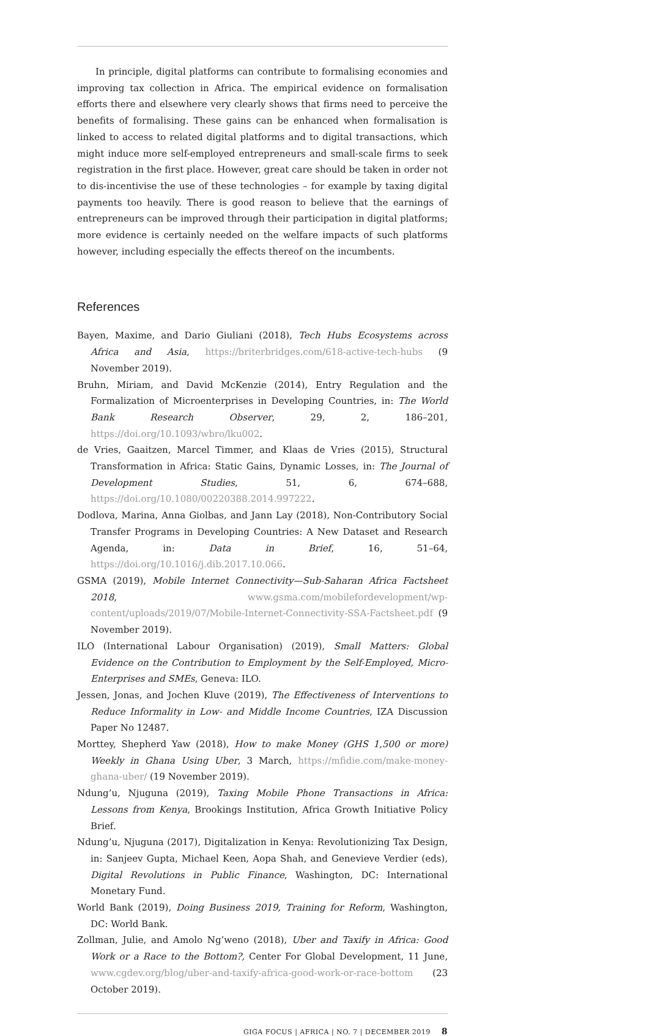In principle, digital platforms can contribute to formalising economies and improving tax collection in Africa. The empirical evidence on formalisation efforts there and elsewhere very clearly shows that firms need to perceive the benefits of formalising. These gains can be enhanced when formalisation is linked to access to related digital platforms and to digital transactions, which might induce more self-employed entrepreneurs and small-scale firms to seek registration in the first place. However, great care should be taken in order not to dis-incentivise the use of these technologies – for example by taxing digital payments too heavily. There is good reason to believe that the earnings of entrepreneurs can be improved through their participation in digital platforms; more evidence is certainly needed on the welfare impacts of such platforms however, including especially the effects thereof on the incumbents.
References
Bayen, Maxime, and Dario Giuliani (2018), Tech Hubs Ecosystems across Africa and Asia, https://briterbridges.com/618-active-tech-hubs (9 November 2019).
Bruhn, Miriam, and David McKenzie (2014), Entry Regulation and the Formalization of Microenterprises in Developing Countries, in: The World Bank Research Observer, 29, 2, 186–201, https://doi.org/10.1093/wbro/lku002.
de Vries, Gaaitzen, Marcel Timmer, and Klaas de Vries (2015), Structural Transformation in Africa: Static Gains, Dynamic Losses, in: The Journal of Development Studies, 51, 6, 674–688, https://doi.org/10.1080/00220388.2014.997222.
Dodlova, Marina, Anna Giolbas, and Jann Lay (2018), Non-Contributory Social Transfer Programs in Developing Countries: A New Dataset and Research Agenda, in: Data in Brief, 16, 51–64, https://doi.org/10.1016/j.dib.2017.10.066.
GSMA (2019), Mobile Internet Connectivity—Sub-Saharan Africa Factsheet 2018, www.gsma.com/mobilefordevelopment/wp-content/uploads/2019/07/Mobile-Internet-Connectivity-SSA-Factsheet.pdf (9 November 2019).
ILO (International Labour Organisation) (2019), Small Matters: Global Evidence on the Contribution to Employment by the Self-Employed, Micro-Enterprises and SMEs, Geneva: ILO.
Jessen, Jonas, and Jochen Kluve (2019), The Effectiveness of Interventions to Reduce Informality in Low- and Middle Income Countries, IZA Discussion Paper No 12487.
Morttey, Shepherd Yaw (2018), How to make Money (GHS 1,500 or more) Weekly in Ghana Using Uber, 3 March, https://mfidie.com/make-money-ghana-uber/ (19 November 2019).
Ndung’u, Njuguna (2019), Taxing Mobile Phone Transactions in Africa: Lessons from Kenya, Brookings Institution, Africa Growth Initiative Policy Brief.
Ndung’u, Njuguna (2017), Digitalization in Kenya: Revolutionizing Tax Design, in: Sanjeev Gupta, Michael Keen, Aopa Shah, and Genevieve Verdier (eds), Digital Revolutions in Public Finance, Washington, DC: International Monetary Fund.
World Bank (2019), Doing Business 2019, Training for Reform, Washington, DC: World Bank.
Zollman, Julie, and Amolo Ng’weno (2018), Uber and Taxify in Africa: Good Work or a Race to the Bottom?, Center For Global Development, 11 June, www.cgdev.org/blog/uber-and-taxify-africa-good-work-or-race-bottom (23 October 2019).
GIGA FOCUS | AFRICA | NO. 7 | DECEMBER 2019 8